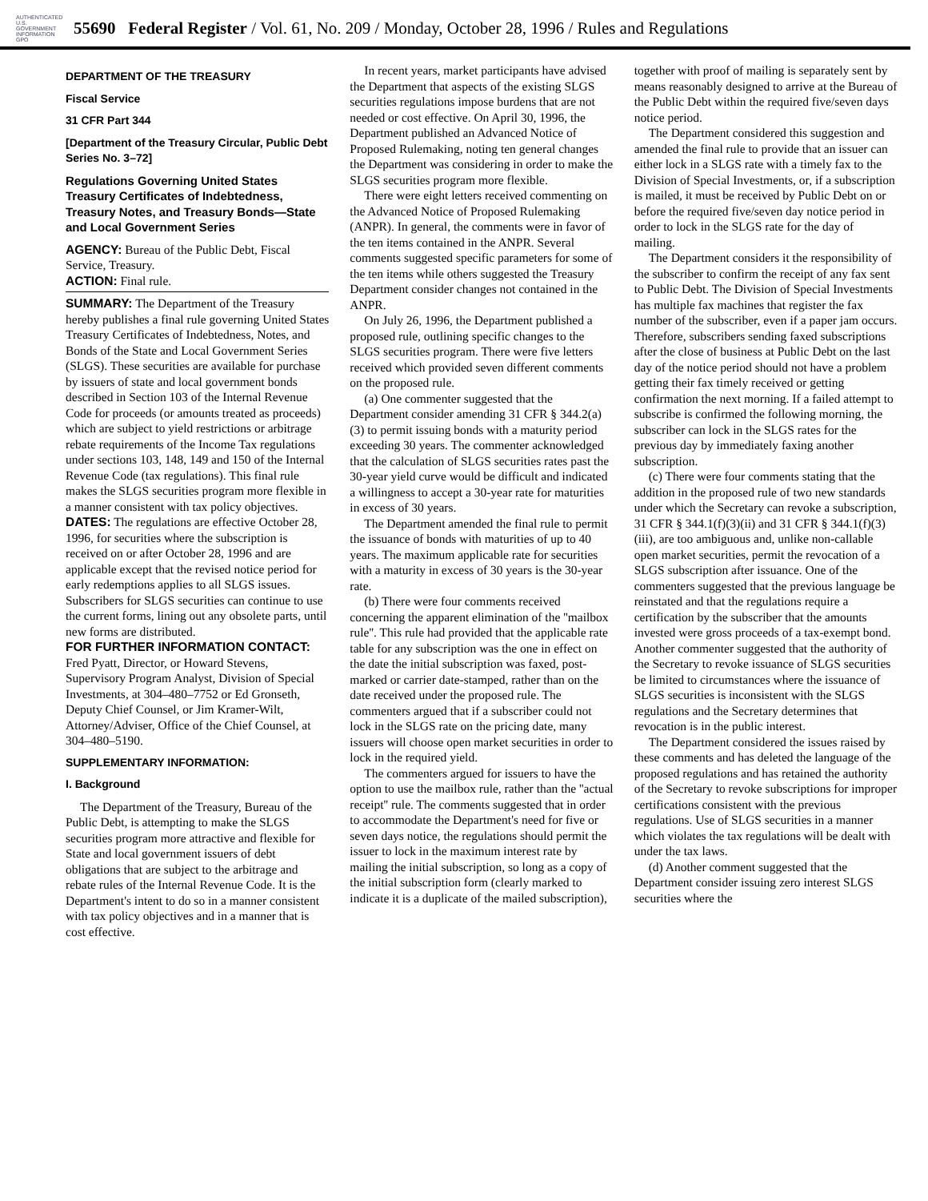AUTHENTICATED U.S. GOVERNMENT INFORMATION GPO
55690 Federal Register / Vol. 61, No. 209 / Monday, October 28, 1996 / Rules and Regulations
DEPARTMENT OF THE TREASURY
Fiscal Service
31 CFR Part 344
[Department of the Treasury Circular, Public Debt Series No. 3–72]
Regulations Governing United States Treasury Certificates of Indebtedness, Treasury Notes, and Treasury Bonds—State and Local Government Series
AGENCY: Bureau of the Public Debt, Fiscal Service, Treasury.
ACTION: Final rule.
SUMMARY: The Department of the Treasury hereby publishes a final rule governing United States Treasury Certificates of Indebtedness, Notes, and Bonds of the State and Local Government Series (SLGS). These securities are available for purchase by issuers of state and local government bonds described in Section 103 of the Internal Revenue Code for proceeds (or amounts treated as proceeds) which are subject to yield restrictions or arbitrage rebate requirements of the Income Tax regulations under sections 103, 148, 149 and 150 of the Internal Revenue Code (tax regulations). This final rule makes the SLGS securities program more flexible in a manner consistent with tax policy objectives.
DATES: The regulations are effective October 28, 1996, for securities where the subscription is received on or after October 28, 1996 and are applicable except that the revised notice period for early redemptions applies to all SLGS issues. Subscribers for SLGS securities can continue to use the current forms, lining out any obsolete parts, until new forms are distributed.
FOR FURTHER INFORMATION CONTACT: Fred Pyatt, Director, or Howard Stevens, Supervisory Program Analyst, Division of Special Investments, at 304–480–7752 or Ed Gronseth, Deputy Chief Counsel, or Jim Kramer-Wilt, Attorney/Adviser, Office of the Chief Counsel, at 304–480–5190.
SUPPLEMENTARY INFORMATION:
I. Background
The Department of the Treasury, Bureau of the Public Debt, is attempting to make the SLGS securities program more attractive and flexible for State and local government issuers of debt obligations that are subject to the arbitrage and rebate rules of the Internal Revenue Code. It is the Department's intent to do so in a manner consistent with tax policy objectives and in a manner that is cost effective.
In recent years, market participants have advised the Department that aspects of the existing SLGS securities regulations impose burdens that are not needed or cost effective. On April 30, 1996, the Department published an Advanced Notice of Proposed Rulemaking, noting ten general changes the Department was considering in order to make the SLGS securities program more flexible.
There were eight letters received commenting on the Advanced Notice of Proposed Rulemaking (ANPR). In general, the comments were in favor of the ten items contained in the ANPR. Several comments suggested specific parameters for some of the ten items while others suggested the Treasury Department consider changes not contained in the ANPR.
On July 26, 1996, the Department published a proposed rule, outlining specific changes to the SLGS securities program. There were five letters received which provided seven different comments on the proposed rule.
(a) One commenter suggested that the Department consider amending 31 CFR § 344.2(a)(3) to permit issuing bonds with a maturity period exceeding 30 years. The commenter acknowledged that the calculation of SLGS securities rates past the 30-year yield curve would be difficult and indicated a willingness to accept a 30-year rate for maturities in excess of 30 years.
The Department amended the final rule to permit the issuance of bonds with maturities of up to 40 years. The maximum applicable rate for securities with a maturity in excess of 30 years is the 30-year rate.
(b) There were four comments received concerning the apparent elimination of the ''mailbox rule''. This rule had provided that the applicable rate table for any subscription was the one in effect on the date the initial subscription was faxed, post-marked or carrier date-stamped, rather than on the date received under the proposed rule. The commenters argued that if a subscriber could not lock in the SLGS rate on the pricing date, many issuers will choose open market securities in order to lock in the required yield.
The commenters argued for issuers to have the option to use the mailbox rule, rather than the ''actual receipt'' rule. The comments suggested that in order to accommodate the Department's need for five or seven days notice, the regulations should permit the issuer to lock in the maximum interest rate by mailing the initial subscription, so long as a copy of the initial subscription form (clearly marked to indicate it is a duplicate of the mailed subscription),
together with proof of mailing is separately sent by means reasonably designed to arrive at the Bureau of the Public Debt within the required five/seven days notice period.
The Department considered this suggestion and amended the final rule to provide that an issuer can either lock in a SLGS rate with a timely fax to the Division of Special Investments, or, if a subscription is mailed, it must be received by Public Debt on or before the required five/seven day notice period in order to lock in the SLGS rate for the day of mailing.
The Department considers it the responsibility of the subscriber to confirm the receipt of any fax sent to Public Debt. The Division of Special Investments has multiple fax machines that register the fax number of the subscriber, even if a paper jam occurs. Therefore, subscribers sending faxed subscriptions after the close of business at Public Debt on the last day of the notice period should not have a problem getting their fax timely received or getting confirmation the next morning. If a failed attempt to subscribe is confirmed the following morning, the subscriber can lock in the SLGS rates for the previous day by immediately faxing another subscription.
(c) There were four comments stating that the addition in the proposed rule of two new standards under which the Secretary can revoke a subscription, 31 CFR § 344.1(f)(3)(ii) and 31 CFR § 344.1(f)(3)(iii), are too ambiguous and, unlike non-callable open market securities, permit the revocation of a SLGS subscription after issuance. One of the commenters suggested that the previous language be reinstated and that the regulations require a certification by the subscriber that the amounts invested were gross proceeds of a tax-exempt bond. Another commenter suggested that the authority of the Secretary to revoke issuance of SLGS securities be limited to circumstances where the issuance of SLGS securities is inconsistent with the SLGS regulations and the Secretary determines that revocation is in the public interest.
The Department considered the issues raised by these comments and has deleted the language of the proposed regulations and has retained the authority of the Secretary to revoke subscriptions for improper certifications consistent with the previous regulations. Use of SLGS securities in a manner which violates the tax regulations will be dealt with under the tax laws.
(d) Another comment suggested that the Department consider issuing zero interest SLGS securities where the